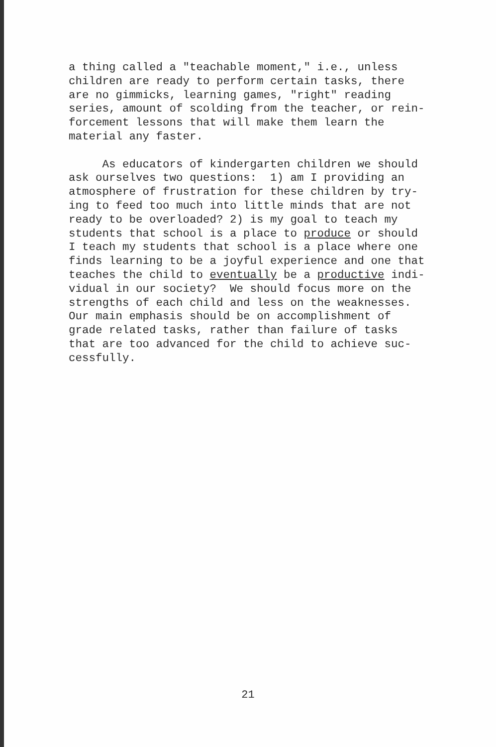a thing called a "teachable moment," i.e., unless children are ready to perform certain tasks, there are no gimmicks, learning games, "right" reading series, amount of scolding from the teacher, or rein- forcement lessons that will make them learn the material any faster. As educators of kindergarten children we should ask ourselves two questions: 1) am I providing an atmosphere of frustration for these children by try- ing to feed too much into little minds that are not ready to be overloaded? 2) is my goal to teach my students that school is a place to produce or should I teach my students that school is a place where one finds learning to be a joyful experience and one that teaches the child to eventually be a productive indi- vidual in our society? We should focus more on the strengths of each child and less on the weaknesses. Our main emphasis should be on accomplishment of grade related tasks, rather than failure of tasks that are too advanced for the child to achieve suc- cessfully.
21